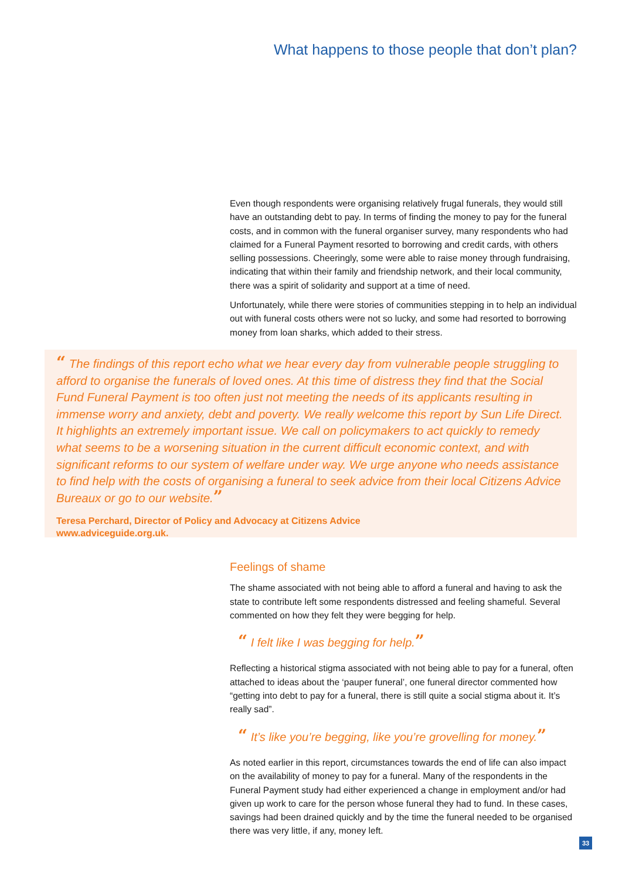What happens to those people that don’t plan?
Even though respondents were organising relatively frugal funerals, they would still have an outstanding debt to pay. In terms of finding the money to pay for the funeral costs, and in common with the funeral organiser survey, many respondents who had claimed for a Funeral Payment resorted to borrowing and credit cards, with others selling possessions. Cheeringly, some were able to raise money through fundraising, indicating that within their family and friendship network, and their local community, there was a spirit of solidarity and support at a time of need.
Unfortunately, while there were stories of communities stepping in to help an individual out with funeral costs others were not so lucky, and some had resorted to borrowing money from loan sharks, which added to their stress.
“ The findings of this report echo what we hear every day from vulnerable people struggling to afford to organise the funerals of loved ones. At this time of distress they find that the Social Fund Funeral Payment is too often just not meeting the needs of its applicants resulting in immense worry and anxiety, debt and poverty. We really welcome this report by Sun Life Direct. It highlights an extremely important issue. We call on policymakers to act quickly to remedy what seems to be a worsening situation in the current difficult economic context, and with significant reforms to our system of welfare under way. We urge anyone who needs assistance to find help with the costs of organising a funeral to seek advice from their local Citizens Advice Bureaux or go to our website.”
Teresa Perchard, Director of Policy and Advocacy at Citizens Advice
www.adviceguide.org.uk.
Feelings of shame
The shame associated with not being able to afford a funeral and having to ask the state to contribute left some respondents distressed and feeling shameful. Several commented on how they felt they were begging for help.
“ I felt like I was begging for help.”
Reflecting a historical stigma associated with not being able to pay for a funeral, often attached to ideas about the ‘pauper funeral’, one funeral director commented how “getting into debt to pay for a funeral, there is still quite a social stigma about it. It’s really sad”.
“ It’s like you’re begging, like you’re grovelling for money.”
As noted earlier in this report, circumstances towards the end of life can also impact on the availability of money to pay for a funeral. Many of the respondents in the Funeral Payment study had either experienced a change in employment and/or had given up work to care for the person whose funeral they had to fund. In these cases, savings had been drained quickly and by the time the funeral needed to be organised there was very little, if any, money left.
33